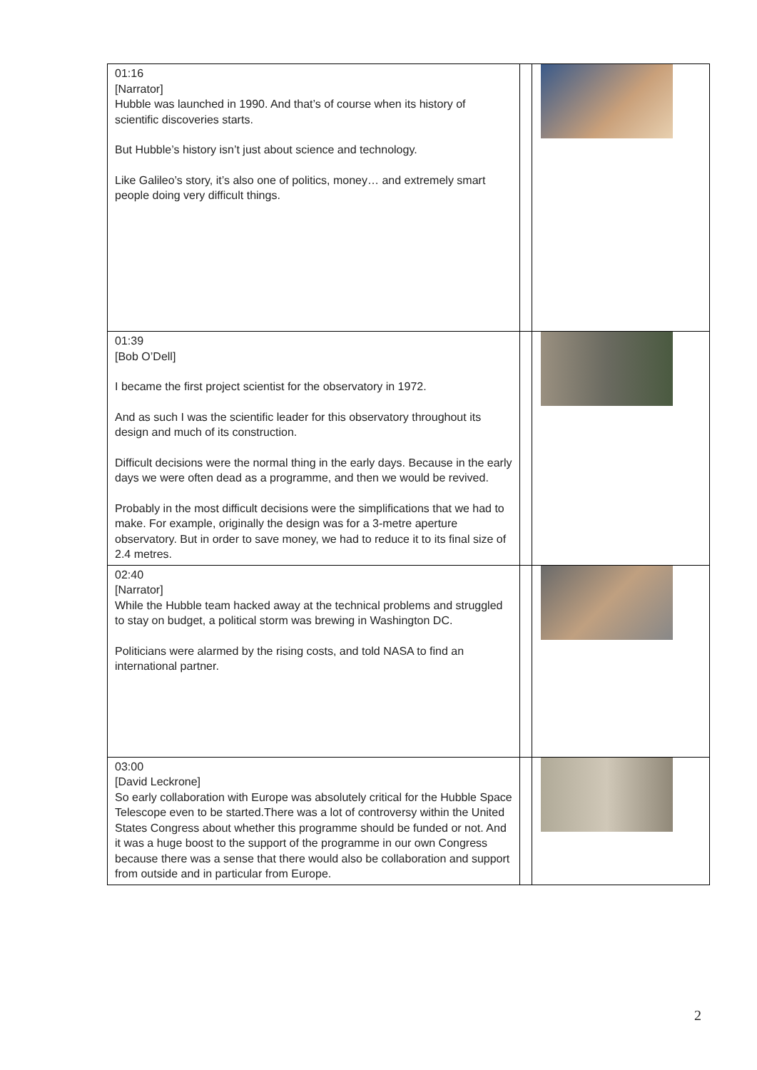| 01:16 [Narrator] Hubble was launched in 1990. And that’s of course when its history of scientific discoveries starts. But Hubble’s history isn’t just about science and technology. Like Galileo’s story, it’s also one of politics, money… and extremely smart people doing very difficult things. | | |
| 01:39 [Bob O’Dell] I became the first project scientist for the observatory in 1972. And as such I was the scientific leader for this observatory throughout its design and much of its construction. Difficult decisions were the normal thing in the early days. Because in the early days we were often dead as a programme, and then we would be revived. Probably in the most difficult decisions were the simplifications that we had to make. For example, originally the design was for a 3-metre aperture observatory. But in order to save money, we had to reduce it to its final size of 2.4 metres. | | |
| 02:40 [Narrator] While the Hubble team hacked away at the technical problems and struggled to stay on budget, a political storm was brewing in Washington DC. Politicians were alarmed by the rising costs, and told NASA to find an international partner. | | |
| 03:00 [David Leckrone] So early collaboration with Europe was absolutely critical for the Hubble Space Telescope even to be started.There was a lot of controversy within the United States Congress about whether this programme should be funded or not. And it was a huge boost to the support of the programme in our own Congress because there was a sense that there would also be collaboration and support from outside and in particular from Europe. | | |
2